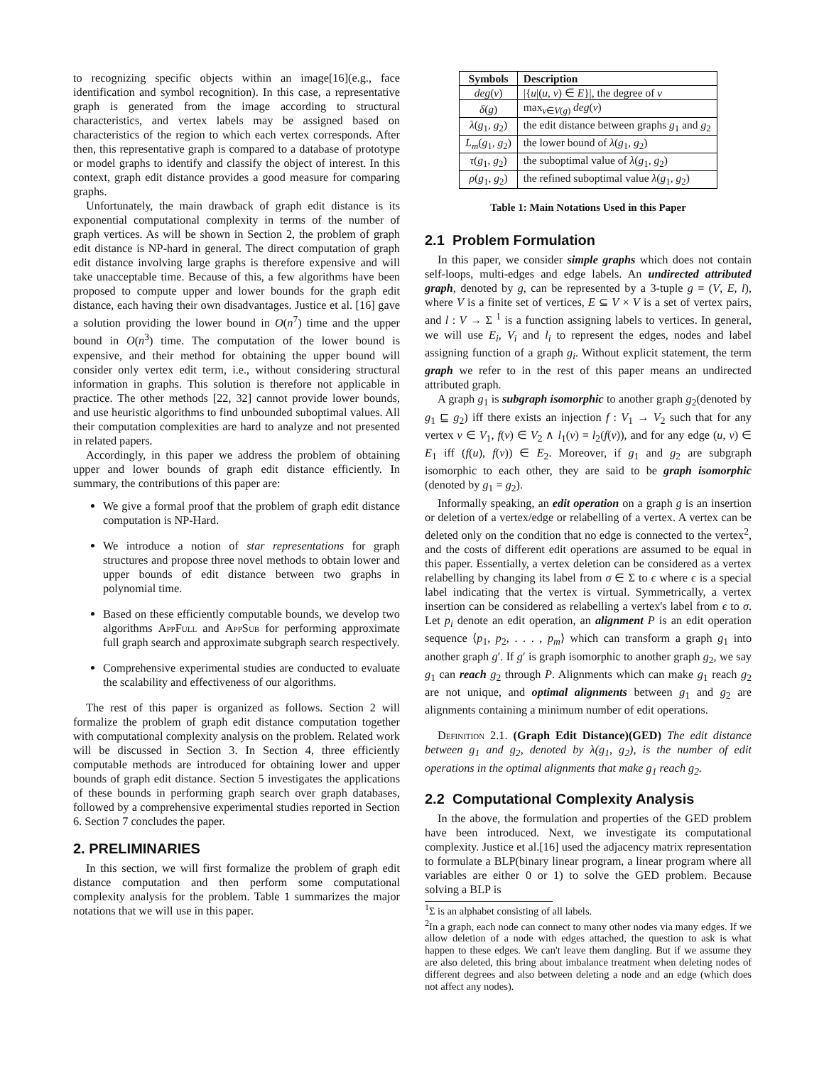to recognizing specific objects within an image[16](e.g., face identification and symbol recognition). In this case, a representative graph is generated from the image according to structural characteristics, and vertex labels may be assigned based on characteristics of the region to which each vertex corresponds. After then, this representative graph is compared to a database of prototype or model graphs to identify and classify the object of interest. In this context, graph edit distance provides a good measure for comparing graphs.
Unfortunately, the main drawback of graph edit distance is its exponential computational complexity in terms of the number of graph vertices. As will be shown in Section 2, the problem of graph edit distance is NP-hard in general. The direct computation of graph edit distance involving large graphs is therefore expensive and will take unacceptable time. Because of this, a few algorithms have been proposed to compute upper and lower bounds for the graph edit distance, each having their own disadvantages. Justice et al. [16] gave a solution providing the lower bound in O(n<sup>7</sup>) time and the upper bound in O(n<sup>3</sup>) time. The computation of the lower bound is expensive, and their method for obtaining the upper bound will consider only vertex edit term, i.e., without considering structural information in graphs. This solution is therefore not applicable in practice. The other methods [22, 32] cannot provide lower bounds, and use heuristic algorithms to find unbounded suboptimal values. All their computation complexities are hard to analyze and not presented in related papers.
Accordingly, in this paper we address the problem of obtaining upper and lower bounds of graph edit distance efficiently. In summary, the contributions of this paper are:
We give a formal proof that the problem of graph edit distance computation is NP-Hard.
We introduce a notion of star representations for graph structures and propose three novel methods to obtain lower and upper bounds of edit distance between two graphs in polynomial time.
Based on these efficiently computable bounds, we develop two algorithms AppFull and AppSub for performing approximate full graph search and approximate subgraph search respectively.
Comprehensive experimental studies are conducted to evaluate the scalability and effectiveness of our algorithms.
The rest of this paper is organized as follows. Section 2 will formalize the problem of graph edit distance computation together with computational complexity analysis on the problem. Related work will be discussed in Section 3. In Section 4, three efficiently computable methods are introduced for obtaining lower and upper bounds of graph edit distance. Section 5 investigates the applications of these bounds in performing graph search over graph databases, followed by a comprehensive experimental studies reported in Section 6. Section 7 concludes the paper.
2. PRELIMINARIES
In this section, we will first formalize the problem of graph edit distance computation and then perform some computational complexity analysis for the problem. Table 1 summarizes the major notations that we will use in this paper.
| Symbols | Description |
| --- | --- |
| deg ( v ) | /{ u /( u , v ) ∈ E }/, the degree of v |
| δ ( g ) | max<sub>v∈V(g)</sub> deg ( v ) |
| λ ( g<sub>1</sub>, g<sub>2</sub>) | the edit distance between graphs g<sub>1</sub> and g<sub>2</sub> |
| L<sub>m</sub> ( g<sub>1</sub>, g<sub>2</sub>) | the lower bound of λ ( g<sub>1</sub>, g<sub>2</sub>) |
| τ ( g<sub>1</sub>, g<sub>2</sub>) | the suboptimal value of λ ( g<sub>1</sub>, g<sub>2</sub>) |
| ρ ( g<sub>1</sub>, g<sub>2</sub>) | the refined suboptimal value λ ( g<sub>1</sub>, g<sub>2</sub>) |
Table 1: Main Notations Used in this Paper
2.1 Problem Formulation
In this paper, we consider simple graphs which does not contain self-loops, multi-edges and edge labels. An undirected attributed graph, denoted by g, can be represented by a 3-tuple g = (V, E, l), where V is a finite set of vertices, E ⊆ V × V is a set of vertex pairs, and l : V → Σ <sup>1</sup> is a function assigning labels to vertices. In general, we will use E<sub>i</sub>, V<sub>i</sub> and l<sub>i</sub> to represent the edges, nodes and label assigning function of a graph g<sub>i</sub>. Without explicit statement, the term graph we refer to in the rest of this paper means an undirected attributed graph.
A graph g<sub>1</sub> is subgraph isomorphic to another graph g<sub>2</sub>(denoted by g<sub>1</sub> ⊑ g<sub>2</sub>) iff there exists an injection f : V<sub>1</sub> → V<sub>2</sub> such that for any vertex v ∈ V<sub>1</sub>, f(v) ∈ V<sub>2</sub> ∧ l<sub>1</sub>(v) = l<sub>2</sub>(f(v)), and for any edge (u, v) ∈ E<sub>1</sub> iff (f(u), f(v)) ∈ E<sub>2</sub>. Moreover, if g<sub>1</sub> and g<sub>2</sub> are subgraph isomorphic to each other, they are said to be graph isomorphic (denoted by g<sub>1</sub> = g<sub>2</sub>).
Informally speaking, an edit operation on a graph g is an insertion or deletion of a vertex/edge or relabelling of a vertex. A vertex can be deleted only on the condition that no edge is connected to the vertex<sup>2</sup>, and the costs of different edit operations are assumed to be equal in this paper. Essentially, a vertex deletion can be considered as a vertex relabelling by changing its label from σ ∈ Σ to ϵ where ϵ is a special label indicating that the vertex is virtual. Symmetrically, a vertex insertion can be considered as relabelling a vertex's label from ϵ to σ. Let p<sub>i</sub> denote an edit operation, an alignment P is an edit operation sequence ⟨p<sub>1</sub>, p<sub>2</sub>, . . . , p<sub>m</sub>⟩ which can transform a graph g<sub>1</sub> into another graph g′. If g′ is graph isomorphic to another graph g<sub>2</sub>, we say g<sub>1</sub> can reach g<sub>2</sub> through P. Alignments which can make g<sub>1</sub> reach g<sub>2</sub> are not unique, and optimal alignments between g<sub>1</sub> and g<sub>2</sub> are alignments containing a minimum number of edit operations.
Definition 2.1. (Graph Edit Distance)(GED) The edit distance between g<sub>1</sub> and g<sub>2</sub>, denoted by λ(g<sub>1</sub>, g<sub>2</sub>), is the number of edit operations in the optimal alignments that make g<sub>1</sub> reach g<sub>2</sub>.
2.2 Computational Complexity Analysis
In the above, the formulation and properties of the GED problem have been introduced. Next, we investigate its computational complexity. Justice et al.[16] used the adjacency matrix representation to formulate a BLP(binary linear program, a linear program where all variables are either 0 or 1) to solve the GED problem. Because solving a BLP is
<sup>1</sup> Σ is an alphabet consisting of all labels.
<sup>2</sup> In a graph, each node can connect to many other nodes via many edges. If we allow deletion of a node with edges attached, the question to ask is what happen to these edges. We can't leave them dangling. But if we assume they are also deleted, this bring about imbalance treatment when deleting nodes of different degrees and also between deleting a node and an edge (which does not affect any nodes).